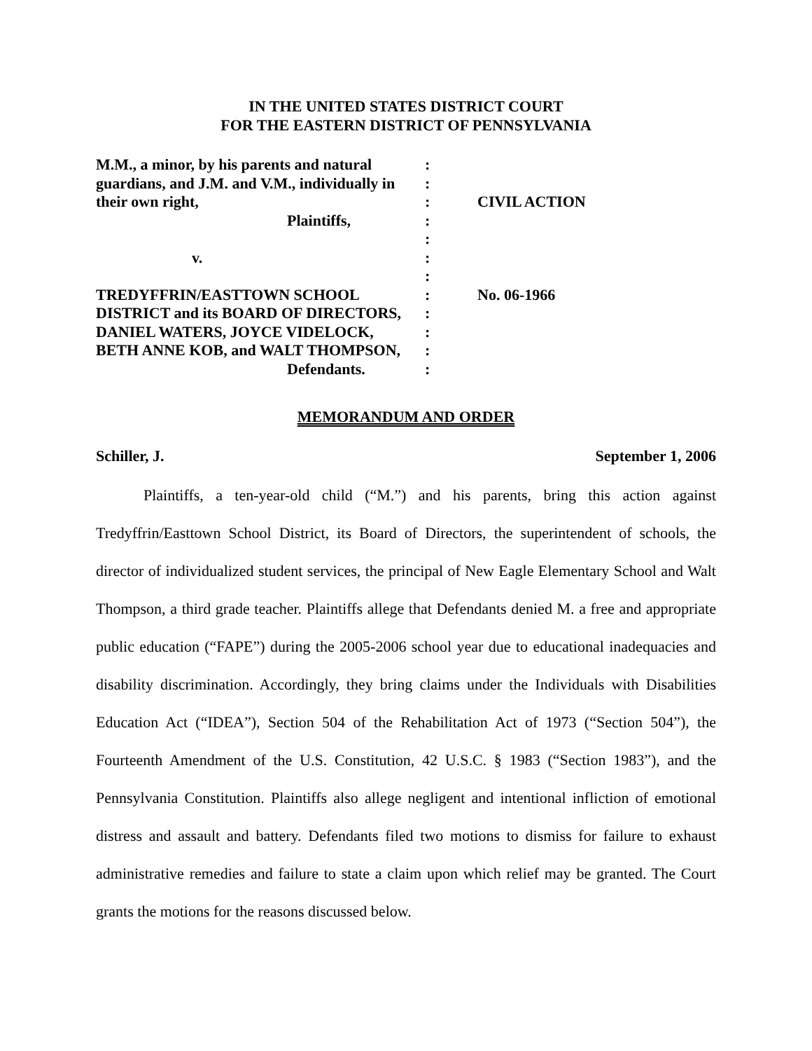IN THE UNITED STATES DISTRICT COURT
FOR THE EASTERN DISTRICT OF PENNSYLVANIA
| M.M., a minor, by his parents and natural | : | |
| guardians, and J.M. and V.M., individually in | : | |
| their own right, | : | CIVIL ACTION |
| Plaintiffs, | : | |
| | : | |
| v. | : | |
| | : | |
| TREDYFFRIN/EASTTOWN SCHOOL | : | No. 06-1966 |
| DISTRICT and its BOARD OF DIRECTORS, | : | |
| DANIEL WATERS, JOYCE VIDELOCK, | : | |
| BETH ANNE KOB, and WALT THOMPSON, | : | |
| Defendants. | : | |
MEMORANDUM AND ORDER
Schiller, J. September 1, 2006
Plaintiffs, a ten-year-old child (“M.”) and his parents, bring this action against Tredyffrin/Easttown School District, its Board of Directors, the superintendent of schools, the director of individualized student services, the principal of New Eagle Elementary School and Walt Thompson, a third grade teacher. Plaintiffs allege that Defendants denied M. a free and appropriate public education (“FAPE”) during the 2005-2006 school year due to educational inadequacies and disability discrimination. Accordingly, they bring claims under the Individuals with Disabilities Education Act (“IDEA”), Section 504 of the Rehabilitation Act of 1973 (“Section 504”), the Fourteenth Amendment of the U.S. Constitution, 42 U.S.C. § 1983 (“Section 1983”), and the Pennsylvania Constitution. Plaintiffs also allege negligent and intentional infliction of emotional distress and assault and battery. Defendants filed two motions to dismiss for failure to exhaust administrative remedies and failure to state a claim upon which relief may be granted. The Court grants the motions for the reasons discussed below.